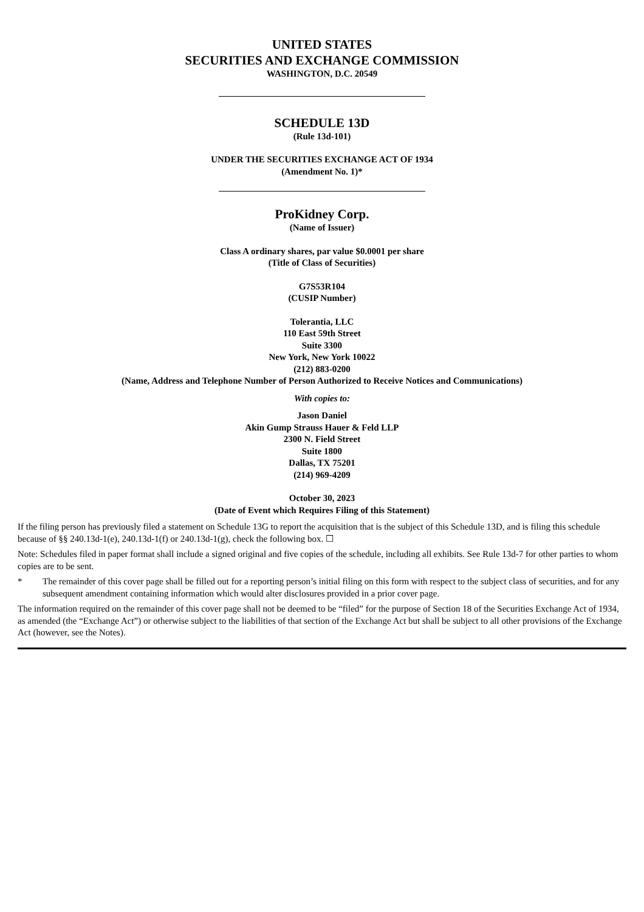UNITED STATES
SECURITIES AND EXCHANGE COMMISSION
WASHINGTON, D.C. 20549
SCHEDULE 13D
(Rule 13d-101)
UNDER THE SECURITIES EXCHANGE ACT OF 1934
(Amendment No. 1)*
ProKidney Corp.
(Name of Issuer)
Class A ordinary shares, par value $0.0001 per share
(Title of Class of Securities)
G7S53R104
(CUSIP Number)
Tolerantia, LLC
110 East 59th Street
Suite 3300
New York, New York 10022
(212) 883-0200
(Name, Address and Telephone Number of Person Authorized to Receive Notices and Communications)
With copies to:
Jason Daniel
Akin Gump Strauss Hauer & Feld LLP
2300 N. Field Street
Suite 1800
Dallas, TX 75201
(214) 969-4209
October 30, 2023
(Date of Event which Requires Filing of this Statement)
If the filing person has previously filed a statement on Schedule 13G to report the acquisition that is the subject of this Schedule 13D, and is filing this schedule because of §§ 240.13d-1(e), 240.13d-1(f) or 240.13d-1(g), check the following box. ☐
Note: Schedules filed in paper format shall include a signed original and five copies of the schedule, including all exhibits. See Rule 13d-7 for other parties to whom copies are to be sent.
* The remainder of this cover page shall be filled out for a reporting person’s initial filing on this form with respect to the subject class of securities, and for any subsequent amendment containing information which would alter disclosures provided in a prior cover page.
The information required on the remainder of this cover page shall not be deemed to be “filed” for the purpose of Section 18 of the Securities Exchange Act of 1934, as amended (the “Exchange Act”) or otherwise subject to the liabilities of that section of the Exchange Act but shall be subject to all other provisions of the Exchange Act (however, see the Notes).